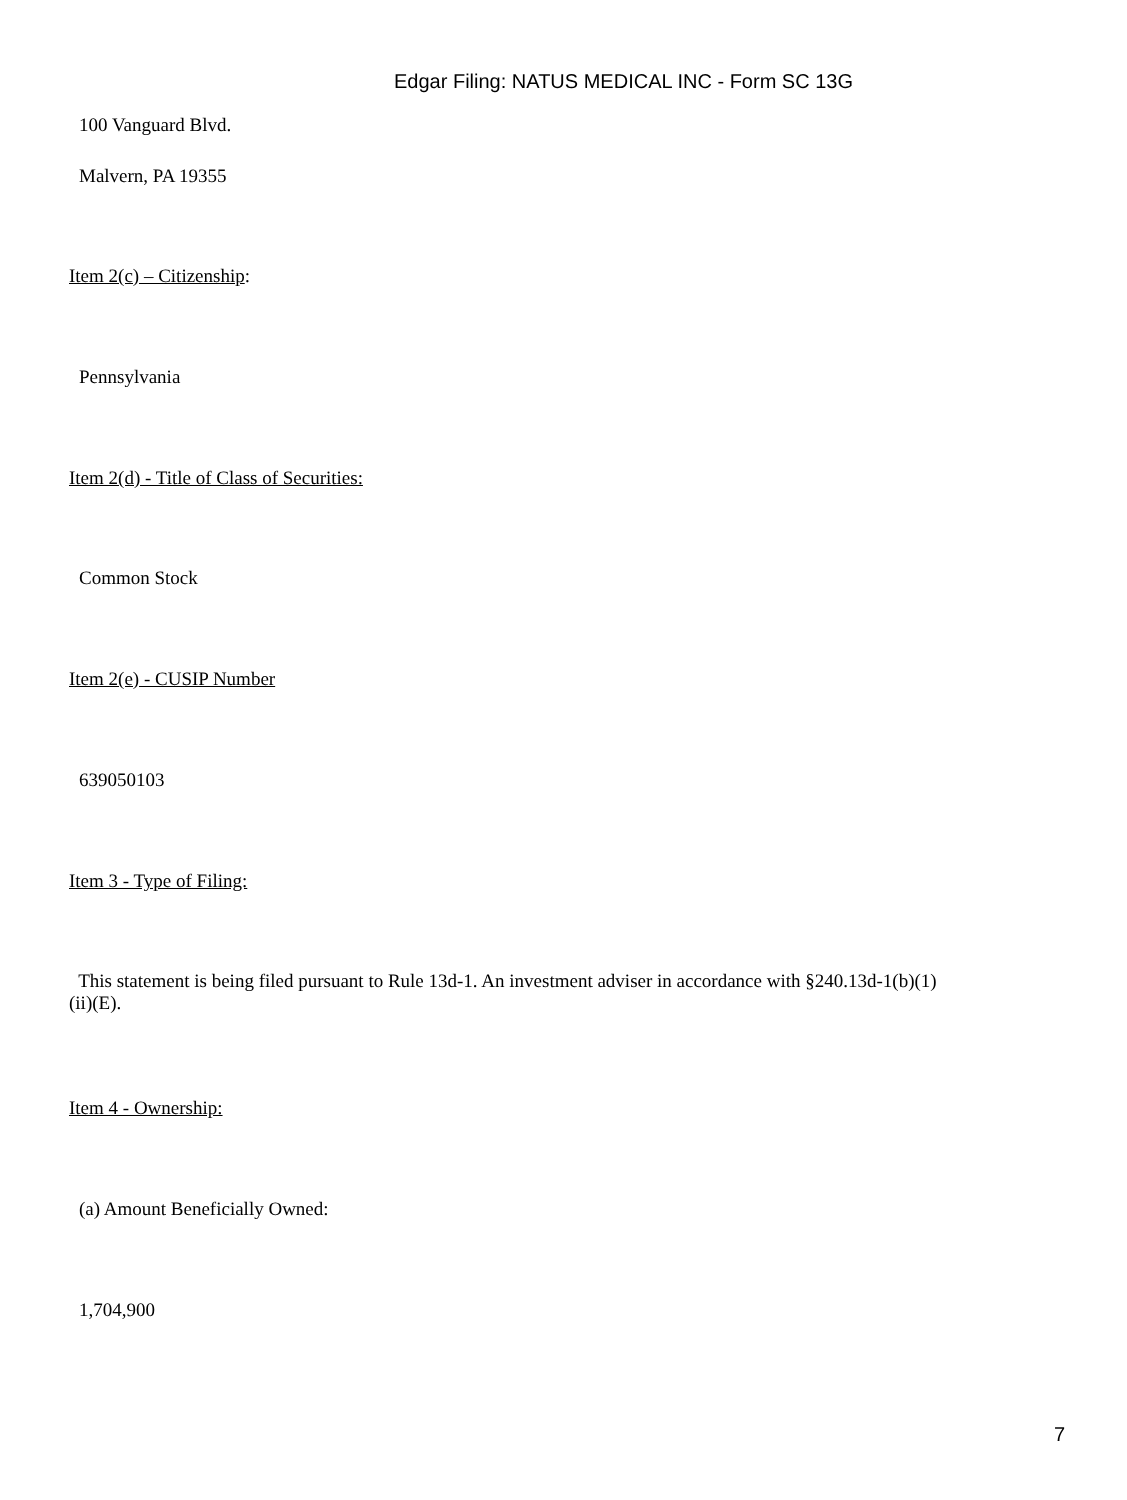Edgar Filing: NATUS MEDICAL INC - Form SC 13G
100 Vanguard Blvd.
Malvern, PA 19355
Item 2(c) – Citizenship:
Pennsylvania
Item 2(d) - Title of Class of Securities:
Common Stock
Item 2(e) - CUSIP Number
639050103
Item 3 - Type of Filing:
This statement is being filed pursuant to Rule 13d-1. An investment adviser in accordance with §240.13d-1(b)(1)(ii)(E).
Item 4 - Ownership:
(a) Amount Beneficially Owned:
1,704,900
7